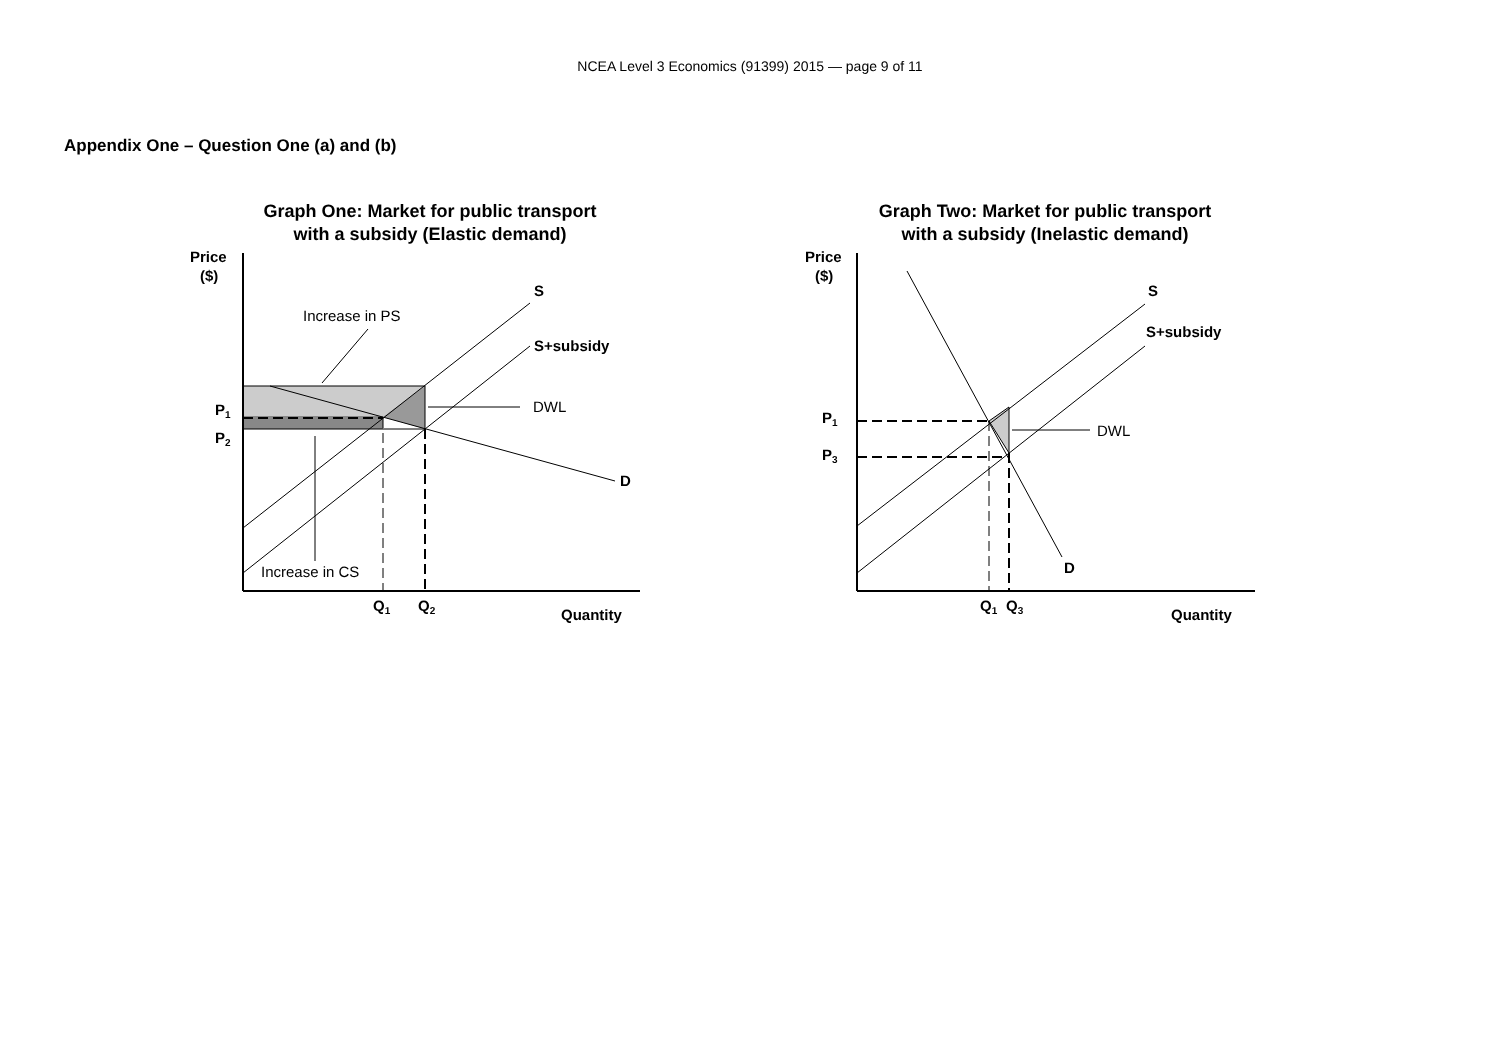NCEA Level 3 Economics (91399) 2015 — page 9 of 11
Appendix One – Question One (a) and (b)
Graph One: Market for public transport
with a subsidy (Elastic demand)
Price
($)
S
S+subsidy
Increase in PS
DWL
D
P1
P2
Increase in CS
Q1
Q2
Quantity
Graph Two: Market for public transport
with a subsidy (Inelastic demand)
Price
($)
S
S+subsidy
DWL
D
P1
P3
Q1
Q3
Quantity